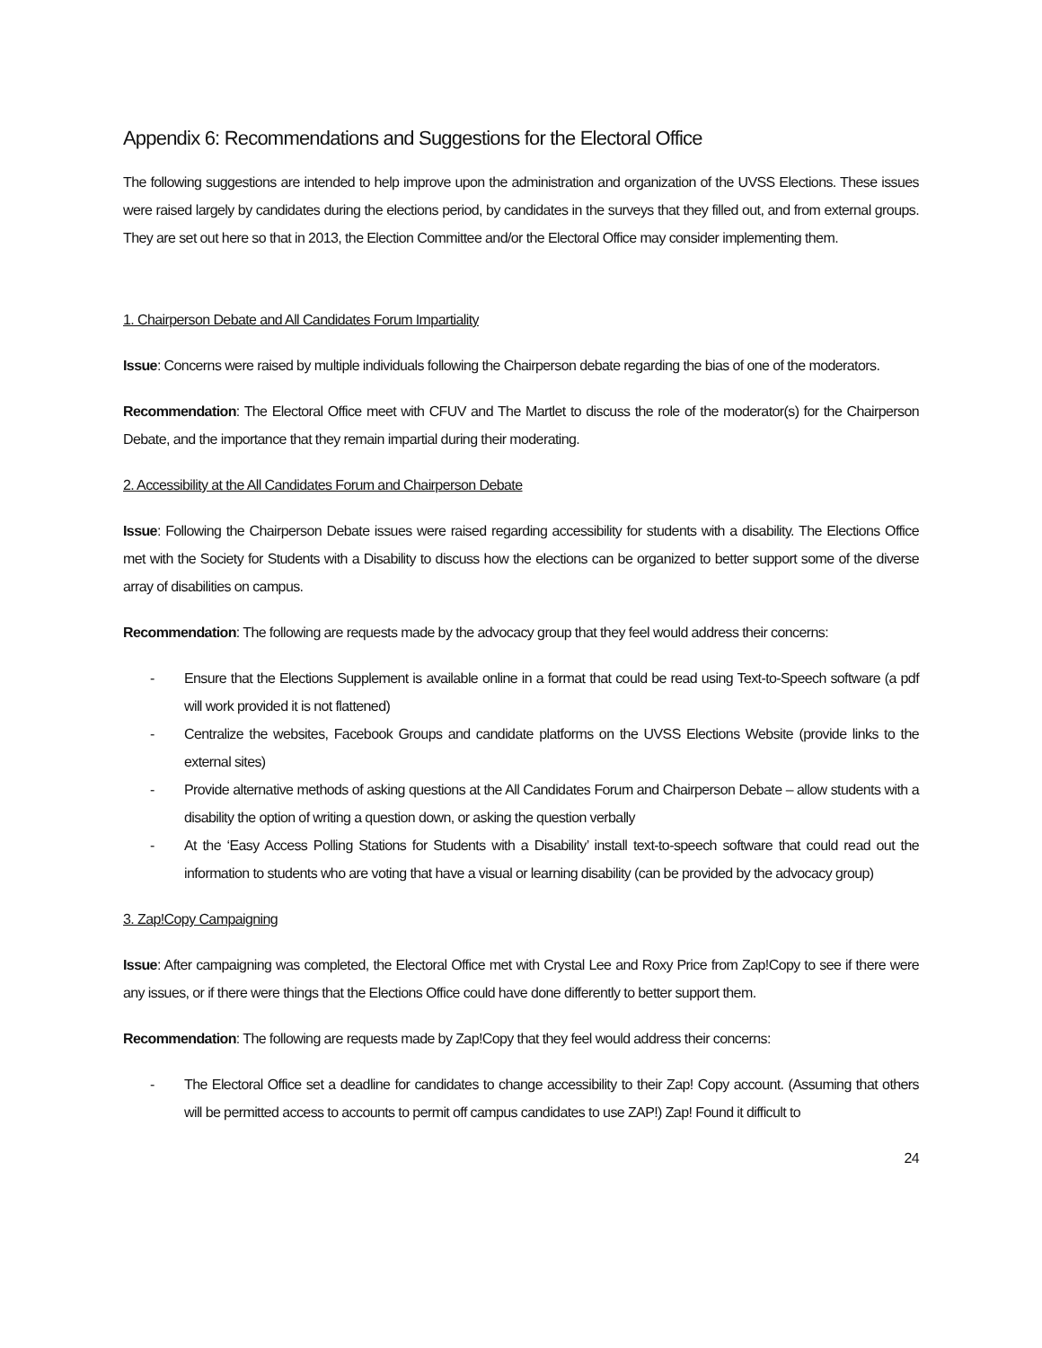Appendix 6: Recommendations and Suggestions for the Electoral Office
The following suggestions are intended to help improve upon the administration and organization of the UVSS Elections. These issues were raised largely by candidates during the elections period, by candidates in the surveys that they filled out, and from external groups. They are set out here so that in 2013, the Election Committee and/or the Electoral Office may consider implementing them.
1. Chairperson Debate and All Candidates Forum Impartiality
Issue: Concerns were raised by multiple individuals following the Chairperson debate regarding the bias of one of the moderators.
Recommendation: The Electoral Office meet with CFUV and The Martlet to discuss the role of the moderator(s) for the Chairperson Debate, and the importance that they remain impartial during their moderating.
2. Accessibility at the All Candidates Forum and Chairperson Debate
Issue: Following the Chairperson Debate issues were raised regarding accessibility for students with a disability. The Elections Office met with the Society for Students with a Disability to discuss how the elections can be organized to better support some of the diverse array of disabilities on campus.
Recommendation: The following are requests made by the advocacy group that they feel would address their concerns:
- Ensure that the Elections Supplement is available online in a format that could be read using Text-to-Speech software (a pdf will work provided it is not flattened)
- Centralize the websites, Facebook Groups and candidate platforms on the UVSS Elections Website (provide links to the external sites)
- Provide alternative methods of asking questions at the All Candidates Forum and Chairperson Debate – allow students with a disability the option of writing a question down, or asking the question verbally
- At the ‘Easy Access Polling Stations for Students with a Disability’ install text-to-speech software that could read out the information to students who are voting that have a visual or learning disability (can be provided by the advocacy group)
3. Zap!Copy Campaigning
Issue: After campaigning was completed, the Electoral Office met with Crystal Lee and Roxy Price from Zap!Copy to see if there were any issues, or if there were things that the Elections Office could have done differently to better support them.
Recommendation: The following are requests made by Zap!Copy that they feel would address their concerns:
- The Electoral Office set a deadline for candidates to change accessibility to their Zap! Copy account. (Assuming that others will be permitted access to accounts to permit off campus candidates to use ZAP!) Zap! Found it difficult to
24